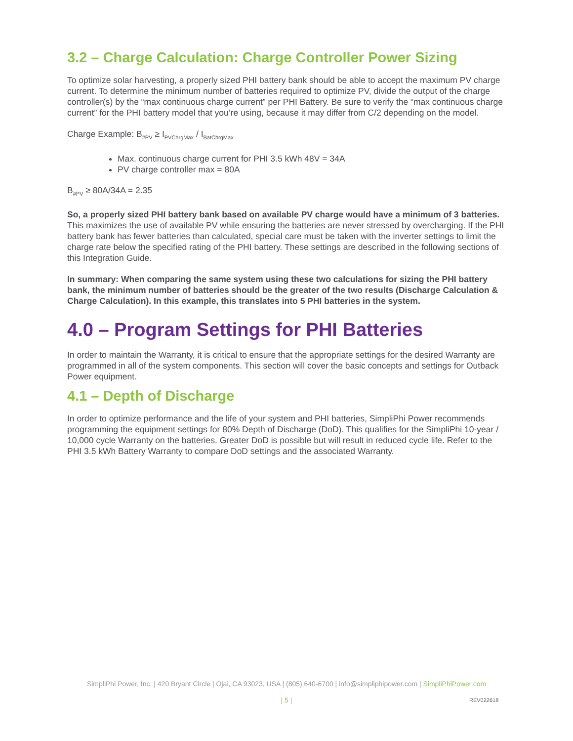3.2 – Charge Calculation: Charge Controller Power Sizing
To optimize solar harvesting, a properly sized PHI battery bank should be able to accept the maximum PV charge current. To determine the minimum number of batteries required to optimize PV, divide the output of the charge controller(s) by the “max continuous charge current” per PHI Battery. Be sure to verify the “max continuous charge current” for the PHI battery model that you’re using, because it may differ from C/2 depending on the model.
Charge Example: B<sub>#PV</sub> ≥ I<sub>PVChrgMax</sub> / I<sub>BatChrgMax</sub>
Max. continuous charge current for PHI 3.5 kWh 48V = 34A
PV charge controller max = 80A
B<sub>#PV</sub> ≥ 80A/34A = 2.35
So, a properly sized PHI battery bank based on available PV charge would have a minimum of 3 batteries. This maximizes the use of available PV while ensuring the batteries are never stressed by overcharging. If the PHI battery bank has fewer batteries than calculated, special care must be taken with the inverter settings to limit the charge rate below the specified rating of the PHI battery. These settings are described in the following sections of this Integration Guide.
In summary: When comparing the same system using these two calculations for sizing the PHI battery bank, the minimum number of batteries should be the greater of the two results (Discharge Calculation & Charge Calculation). In this example, this translates into 5 PHI batteries in the system.
4.0 – Program Settings for PHI Batteries
In order to maintain the Warranty, it is critical to ensure that the appropriate settings for the desired Warranty are programmed in all of the system components. This section will cover the basic concepts and settings for Outback Power equipment.
4.1 – Depth of Discharge
In order to optimize performance and the life of your system and PHI batteries, SimpliPhi Power recommends programming the equipment settings for 80% Depth of Discharge (DoD). This qualifies for the SimpliPhi 10-year / 10,000 cycle Warranty on the batteries. Greater DoD is possible but will result in reduced cycle life. Refer to the PHI 3.5 kWh Battery Warranty to compare DoD settings and the associated Warranty.
SimpliPhi Power, Inc. | 420 Bryant Circle | Ojai, CA 93023, USA | (805) 640-6700 | info@simpliphipower.com | SimpliPhiPower.com
| 5 | REV022618